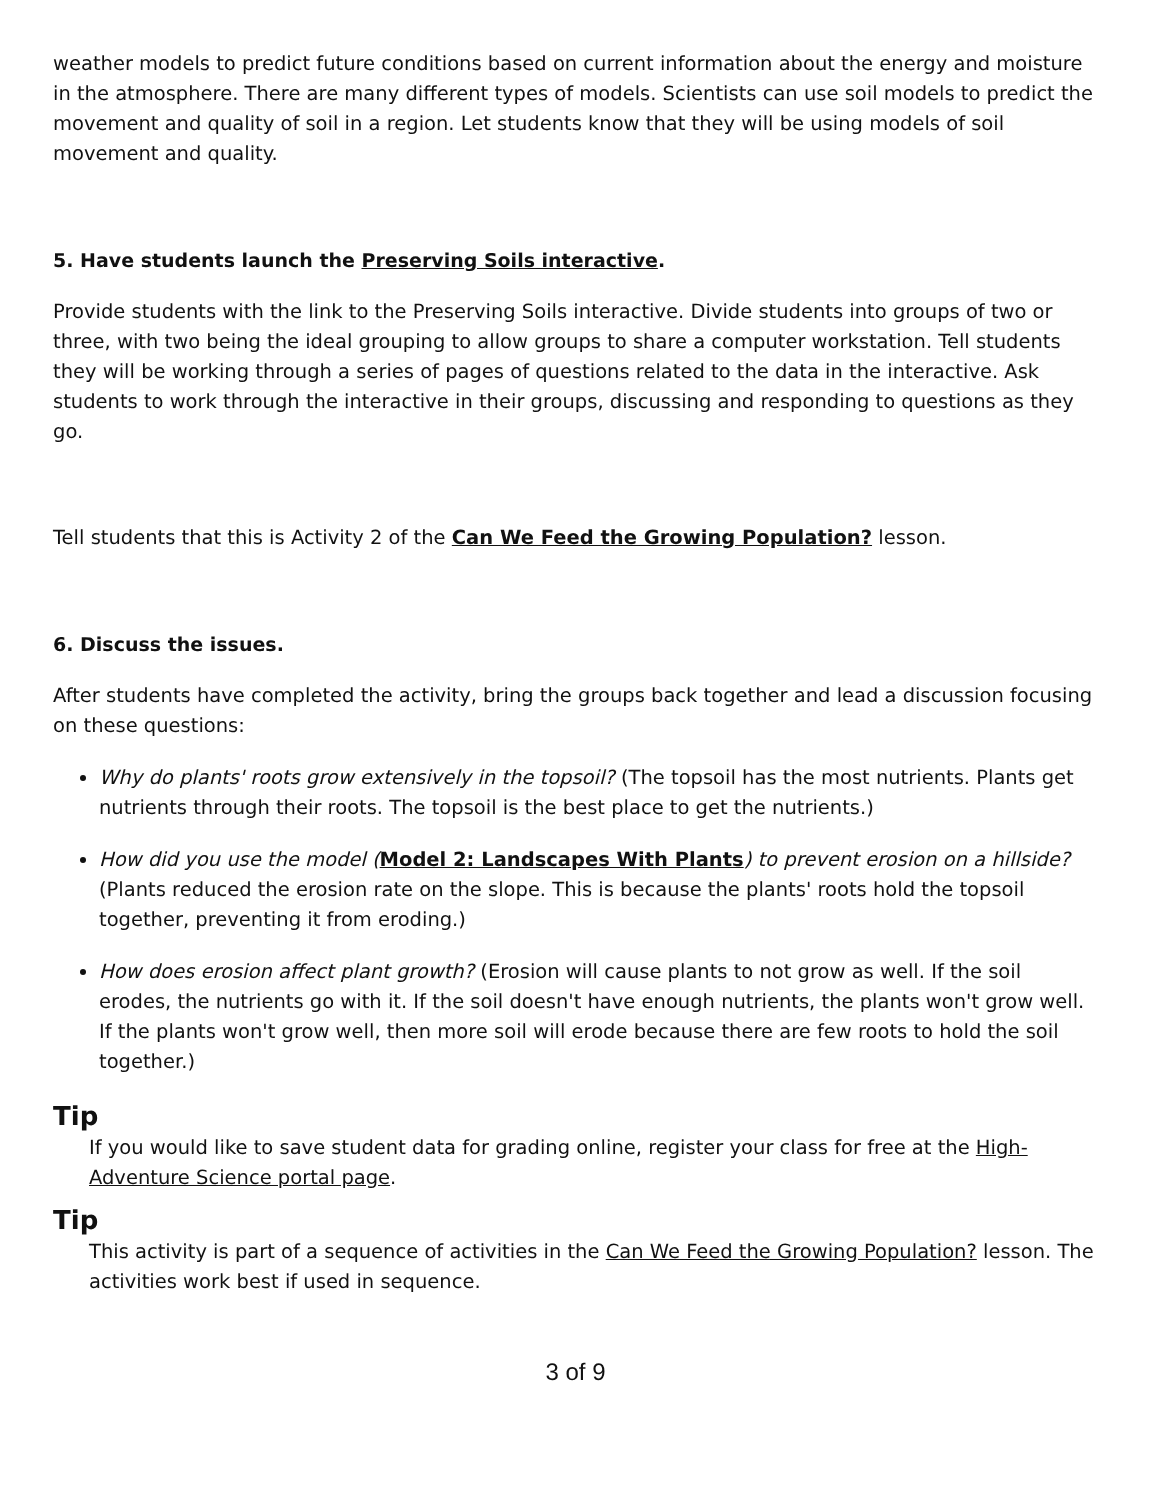weather models to predict future conditions based on current information about the energy and moisture in the atmosphere. There are many different types of models. Scientists can use soil models to predict the movement and quality of soil in a region. Let students know that they will be using models of soil movement and quality.
5. Have students launch the Preserving Soils interactive.
Provide students with the link to the Preserving Soils interactive. Divide students into groups of two or three, with two being the ideal grouping to allow groups to share a computer workstation. Tell students they will be working through a series of pages of questions related to the data in the interactive. Ask students to work through the interactive in their groups, discussing and responding to questions as they go.
Tell students that this is Activity 2 of the Can We Feed the Growing Population? lesson.
6. Discuss the issues.
After students have completed the activity, bring the groups back together and lead a discussion focusing on these questions:
Why do plants' roots grow extensively in the topsoil? (The topsoil has the most nutrients. Plants get nutrients through their roots. The topsoil is the best place to get the nutrients.)
How did you use the model (Model 2: Landscapes With Plants) to prevent erosion on a hillside? (Plants reduced the erosion rate on the slope. This is because the plants' roots hold the topsoil together, preventing it from eroding.)
How does erosion affect plant growth? (Erosion will cause plants to not grow as well. If the soil erodes, the nutrients go with it. If the soil doesn't have enough nutrients, the plants won't grow well. If the plants won't grow well, then more soil will erode because there are few roots to hold the soil together.)
Tip
If you would like to save student data for grading online, register your class for free at the High-Adventure Science portal page.
Tip
This activity is part of a sequence of activities in the Can We Feed the Growing Population? lesson. The activities work best if used in sequence.
3 of 9